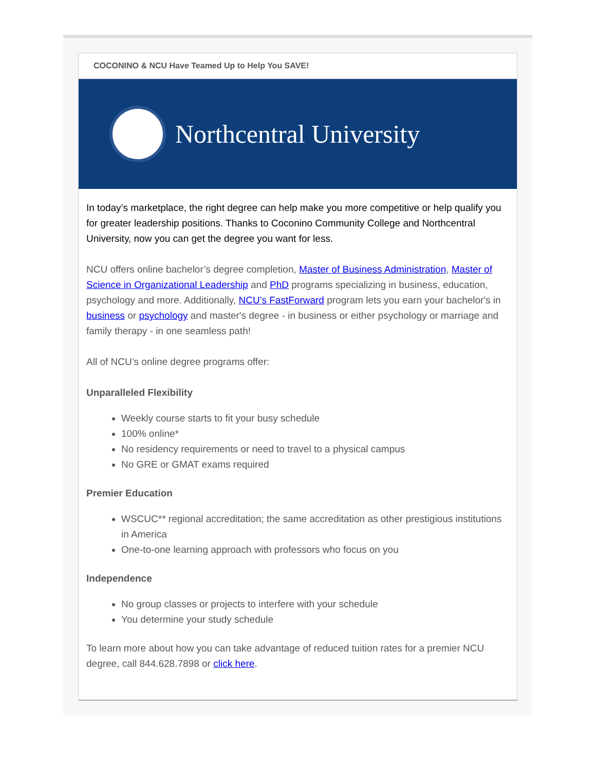COCONINO & NCU Have Teamed Up to Help You SAVE!
Northcentral University
In today’s marketplace, the right degree can help make you more competitive or help qualify you for greater leadership positions. Thanks to Coconino Community College and Northcentral University, now you can get the degree you want for less.
NCU offers online bachelor’s degree completion, Master of Business Administration, Master of Science in Organizational Leadership and PhD programs specializing in business, education, psychology and more. Additionally, NCU’s FastForward program lets you earn your bachelor's in business or psychology and master's degree - in business or either psychology or marriage and family therapy - in one seamless path!
All of NCU’s online degree programs offer:
Unparalleled Flexibility
Weekly course starts to fit your busy schedule
100% online*
No residency requirements or need to travel to a physical campus
No GRE or GMAT exams required
Premier Education
WSCUC** regional accreditation; the same accreditation as other prestigious institutions in America
One-to-one learning approach with professors who focus on you
Independence
No group classes or projects to interfere with your schedule
You determine your study schedule
To learn more about how you can take advantage of reduced tuition rates for a premier NCU degree, call 844.628.7898 or click here.